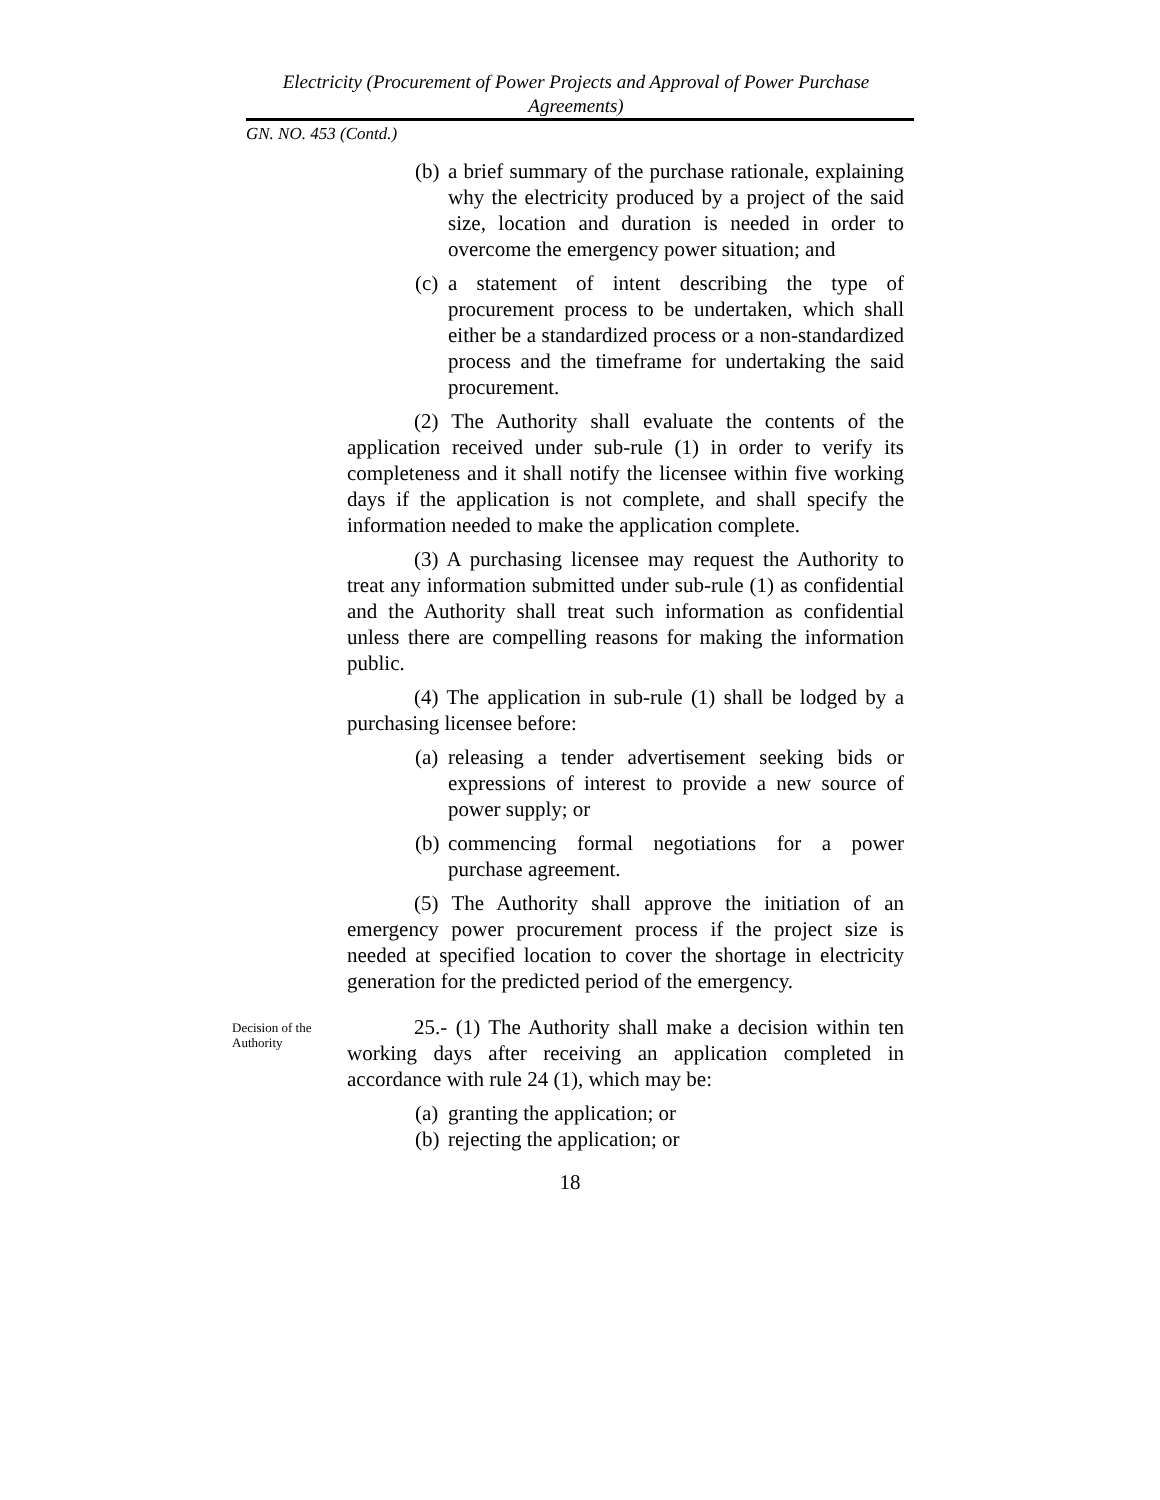Electricity (Procurement of Power Projects and Approval of Power Purchase Agreements)
GN. NO. 453 (Contd.)
(b) a brief summary of the purchase rationale, explaining why the electricity produced by a project of the said size, location and duration is needed in order to overcome the emergency power situation; and
(c) a statement of intent describing the type of procurement process to be undertaken, which shall either be a standardized process or a non-standardized process and the timeframe for undertaking the said procurement.
(2) The Authority shall evaluate the contents of the application received under sub-rule (1) in order to verify its completeness and it shall notify the licensee within five working days if the application is not complete, and shall specify the information needed to make the application complete.
(3) A purchasing licensee may request the Authority to treat any information submitted under sub-rule (1) as confidential and the Authority shall treat such information as confidential unless there are compelling reasons for making the information public.
(4) The application in sub-rule (1) shall be lodged by a purchasing licensee before:
(a) releasing a tender advertisement seeking bids or expressions of interest to provide a new source of power supply; or
(b) commencing formal negotiations for a power purchase agreement.
(5) The Authority shall approve the initiation of an emergency power procurement process if the project size is needed at specified location to cover the shortage in electricity generation for the predicted period of the emergency.
Decision of the Authority
25.- (1) The Authority shall make a decision within ten working days after receiving an application completed in accordance with rule 24 (1), which may be:
(a) granting the application; or
(b) rejecting the application; or
18